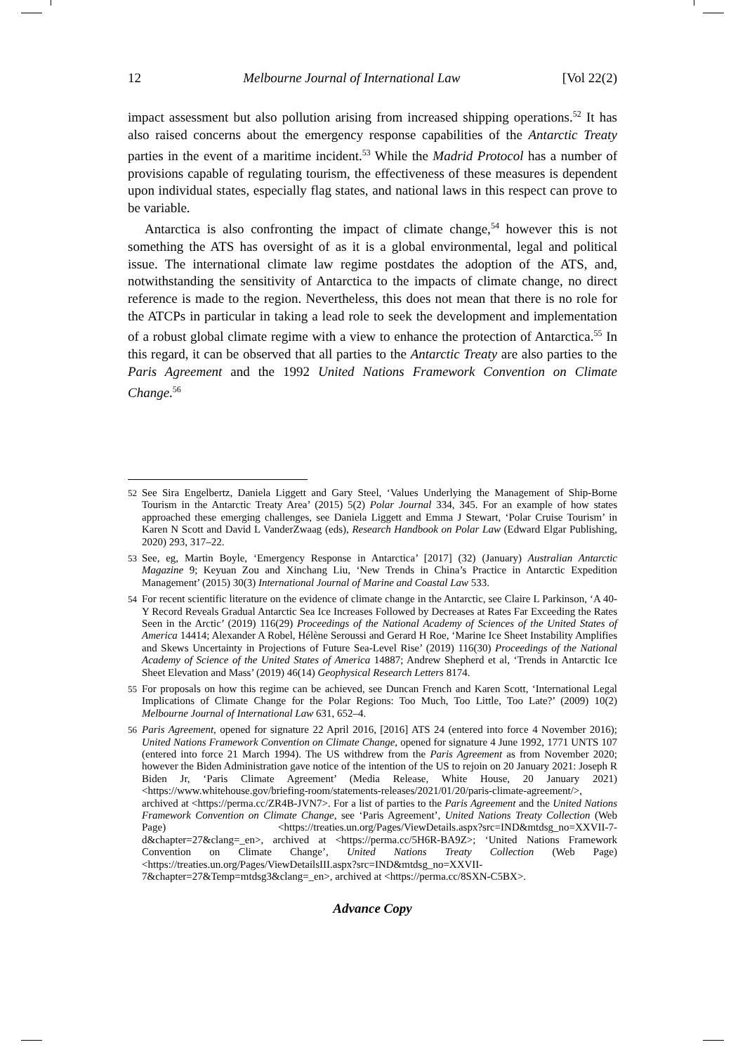12 Melbourne Journal of International Law [Vol 22(2)
impact assessment but also pollution arising from increased shipping operations.<sup>52</sup> It has also raised concerns about the emergency response capabilities of the Antarctic Treaty parties in the event of a maritime incident.<sup>53</sup> While the Madrid Protocol has a number of provisions capable of regulating tourism, the effectiveness of these measures is dependent upon individual states, especially flag states, and national laws in this respect can prove to be variable.
Antarctica is also confronting the impact of climate change,<sup>54</sup> however this is not something the ATS has oversight of as it is a global environmental, legal and political issue. The international climate law regime postdates the adoption of the ATS, and, notwithstanding the sensitivity of Antarctica to the impacts of climate change, no direct reference is made to the region. Nevertheless, this does not mean that there is no role for the ATCPs in particular in taking a lead role to seek the development and implementation of a robust global climate regime with a view to enhance the protection of Antarctica.<sup>55</sup> In this regard, it can be observed that all parties to the Antarctic Treaty are also parties to the Paris Agreement and the 1992 United Nations Framework Convention on Climate Change.<sup>56</sup>
52
See Sira Engelbertz, Daniela Liggett and Gary Steel, ‘Values Underlying the Management of Ship-Borne Tourism in the Antarctic Treaty Area’ (2015) 5(2) Polar Journal 334, 345. For an example of how states approached these emerging challenges, see Daniela Liggett and Emma J Stewart, ‘Polar Cruise Tourism’ in Karen N Scott and David L VanderZwaag (eds), Research Handbook on Polar Law (Edward Elgar Publishing, 2020) 293, 317–22.
53
See, eg, Martin Boyle, ‘Emergency Response in Antarctica’ [2017] (32) (January) Australian Antarctic Magazine 9; Keyuan Zou and Xinchang Liu, ‘New Trends in China’s Practice in Antarctic Expedition Management’ (2015) 30(3) International Journal of Marine and Coastal Law 533.
54
For recent scientific literature on the evidence of climate change in the Antarctic, see Claire L Parkinson, ‘A 40-Y Record Reveals Gradual Antarctic Sea Ice Increases Followed by Decreases at Rates Far Exceeding the Rates Seen in the Arctic’ (2019) 116(29) Proceedings of the National Academy of Sciences of the United States of America 14414; Alexander A Robel, Hélène Seroussi and Gerard H Roe, ‘Marine Ice Sheet Instability Amplifies and Skews Uncertainty in Projections of Future Sea-Level Rise’ (2019) 116(30) Proceedings of the National Academy of Science of the United States of America 14887; Andrew Shepherd et al, ‘Trends in Antarctic Ice Sheet Elevation and Mass’ (2019) 46(14) Geophysical Research Letters 8174.
55
For proposals on how this regime can be achieved, see Duncan French and Karen Scott, ‘International Legal Implications of Climate Change for the Polar Regions: Too Much, Too Little, Too Late?’ (2009) 10(2) Melbourne Journal of International Law 631, 652–4.
56
Paris Agreement, opened for signature 22 April 2016, [2016] ATS 24 (entered into force 4 November 2016); United Nations Framework Convention on Climate Change, opened for signature 4 June 1992, 1771 UNTS 107 (entered into force 21 March 1994). The US withdrew from the Paris Agreement as from November 2020; however the Biden Administration gave notice of the intention of the US to rejoin on 20 January 2021: Joseph R Biden Jr, ‘Paris Climate Agreement’ (Media Release, White House, 20 January 2021) <https://www.whitehouse.gov/briefing-room/statements-releases/2021/01/20/paris-climate-agreement/>, archived at <https://perma.cc/ZR4B-JVN7>. For a list of parties to the Paris Agreement and the United Nations Framework Convention on Climate Change, see ‘Paris Agreement’, United Nations Treaty Collection (Web Page) <https://treaties.un.org/Pages/ViewDetails.aspx?src=IND&mtdsg_no=XXVII-7-d&chapter=27&clang=_en>, archived at <https://perma.cc/5H6R-BA9Z>; ‘United Nations Framework Convention on Climate Change’, United Nations Treaty Collection (Web Page) <https://treaties.un.org/Pages/ViewDetailsIII.aspx?src=IND&mtdsg_no=XXVII-7&chapter=27&Temp=mtdsg3&clang=_en>, archived at <https://perma.cc/8SXN-C5BX>.
Advance Copy